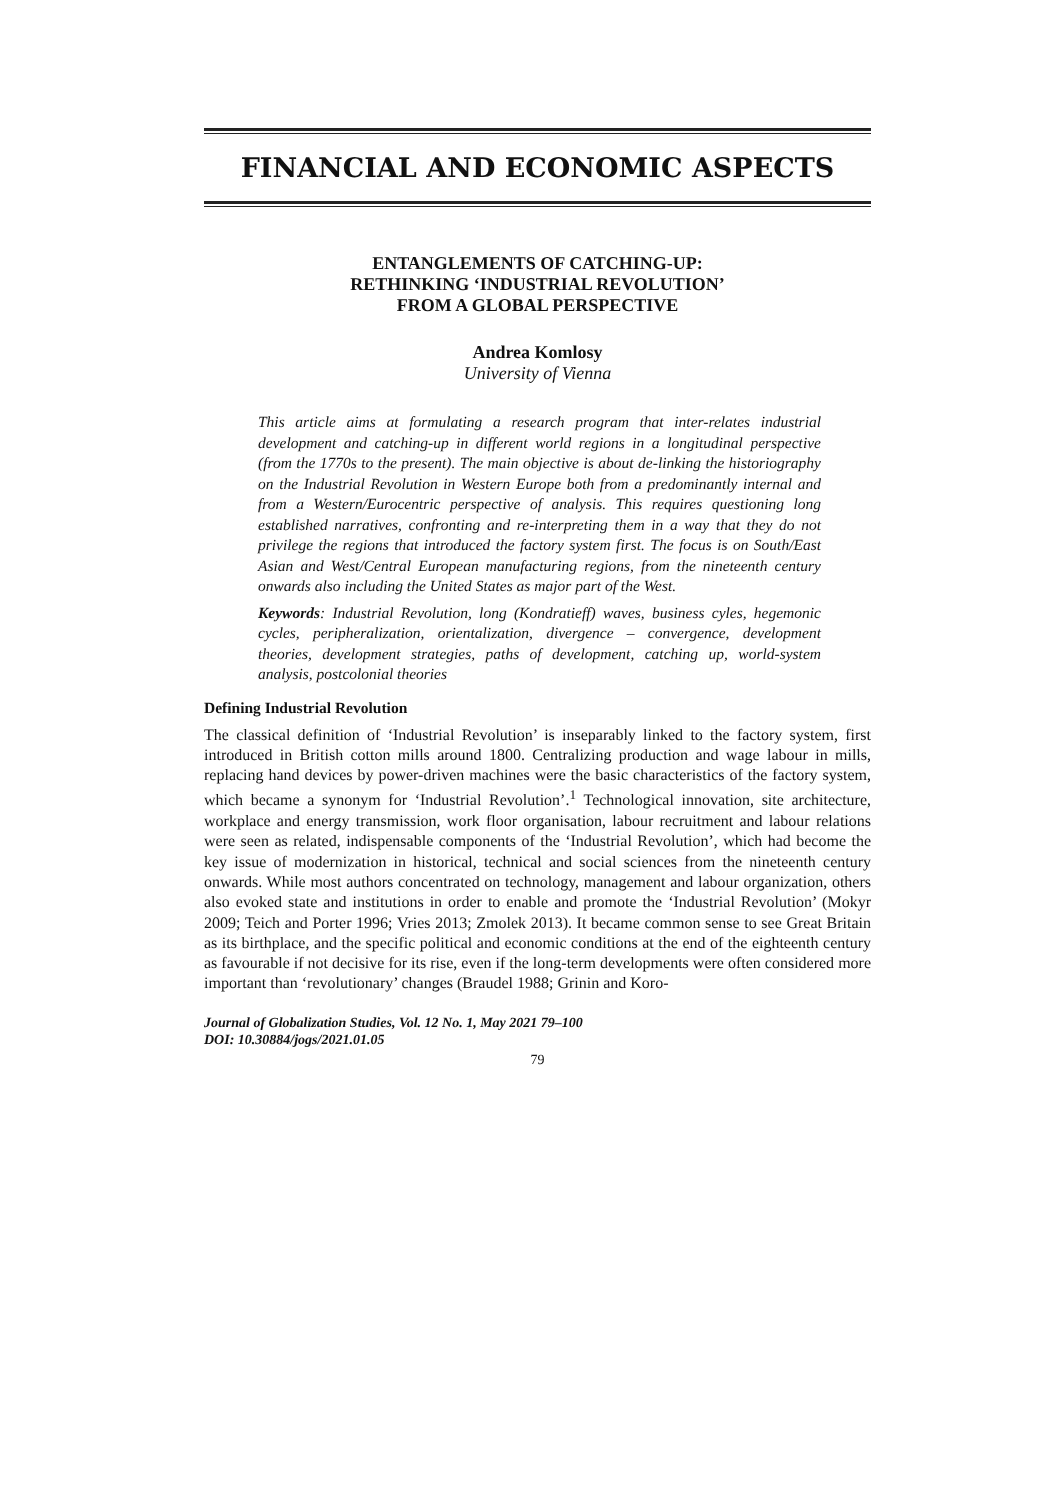FINANCIAL AND ECONOMIC ASPECTS
ENTANGLEMENTS OF CATCHING-UP:
RETHINKING ‘INDUSTRIAL REVOLUTION’
FROM A GLOBAL PERSPECTIVE
Andrea Komlosy
University of Vienna
This article aims at formulating a research program that inter-relates industrial development and catching-up in different world regions in a longitudinal perspective (from the 1770s to the present). The main objective is about de-linking the historiography on the Industrial Revolution in Western Europe both from a predominantly internal and from a Western/Eurocentric perspective of analysis. This requires questioning long established narratives, confronting and re-interpreting them in a way that they do not privilege the regions that introduced the factory system first. The focus is on South/East Asian and West/Central European manufacturing regions, from the nineteenth century onwards also including the United States as major part of the West.
Keywords: Industrial Revolution, long (Kondratieff) waves, business cyles, hegemonic cycles, peripheralization, orientalization, divergence – convergence, development theories, development strategies, paths of development, catching up, world-system analysis, postcolonial theories
Defining Industrial Revolution
The classical definition of ‘Industrial Revolution’ is inseparably linked to the factory system, first introduced in British cotton mills around 1800. Centralizing production and wage labour in mills, replacing hand devices by power-driven machines were the basic characteristics of the factory system, which became a synonym for ‘Industrial Revolution’.<sup>1</sup> Technological innovation, site architecture, workplace and energy transmission, work floor organisation, labour recruitment and labour relations were seen as related, indispensable components of the ‘Industrial Revolution’, which had become the key issue of modernization in historical, technical and social sciences from the nineteenth century onwards. While most authors concentrated on technology, management and labour organization, others also evoked state and institutions in order to enable and promote the ‘Industrial Revolution’ (Mokyr 2009; Teich and Porter 1996; Vries 2013; Zmolek 2013). It became common sense to see Great Britain as its birthplace, and the specific political and economic conditions at the end of the eighteenth century as favourable if not decisive for its rise, even if the long-term developments were often considered more important than ‘revolutionary’ changes (Braudel 1988; Grinin and Koro-
Journal of Globalization Studies, Vol. 12 No. 1, May 2021 79–100
DOI: 10.30884/jogs/2021.01.05
79